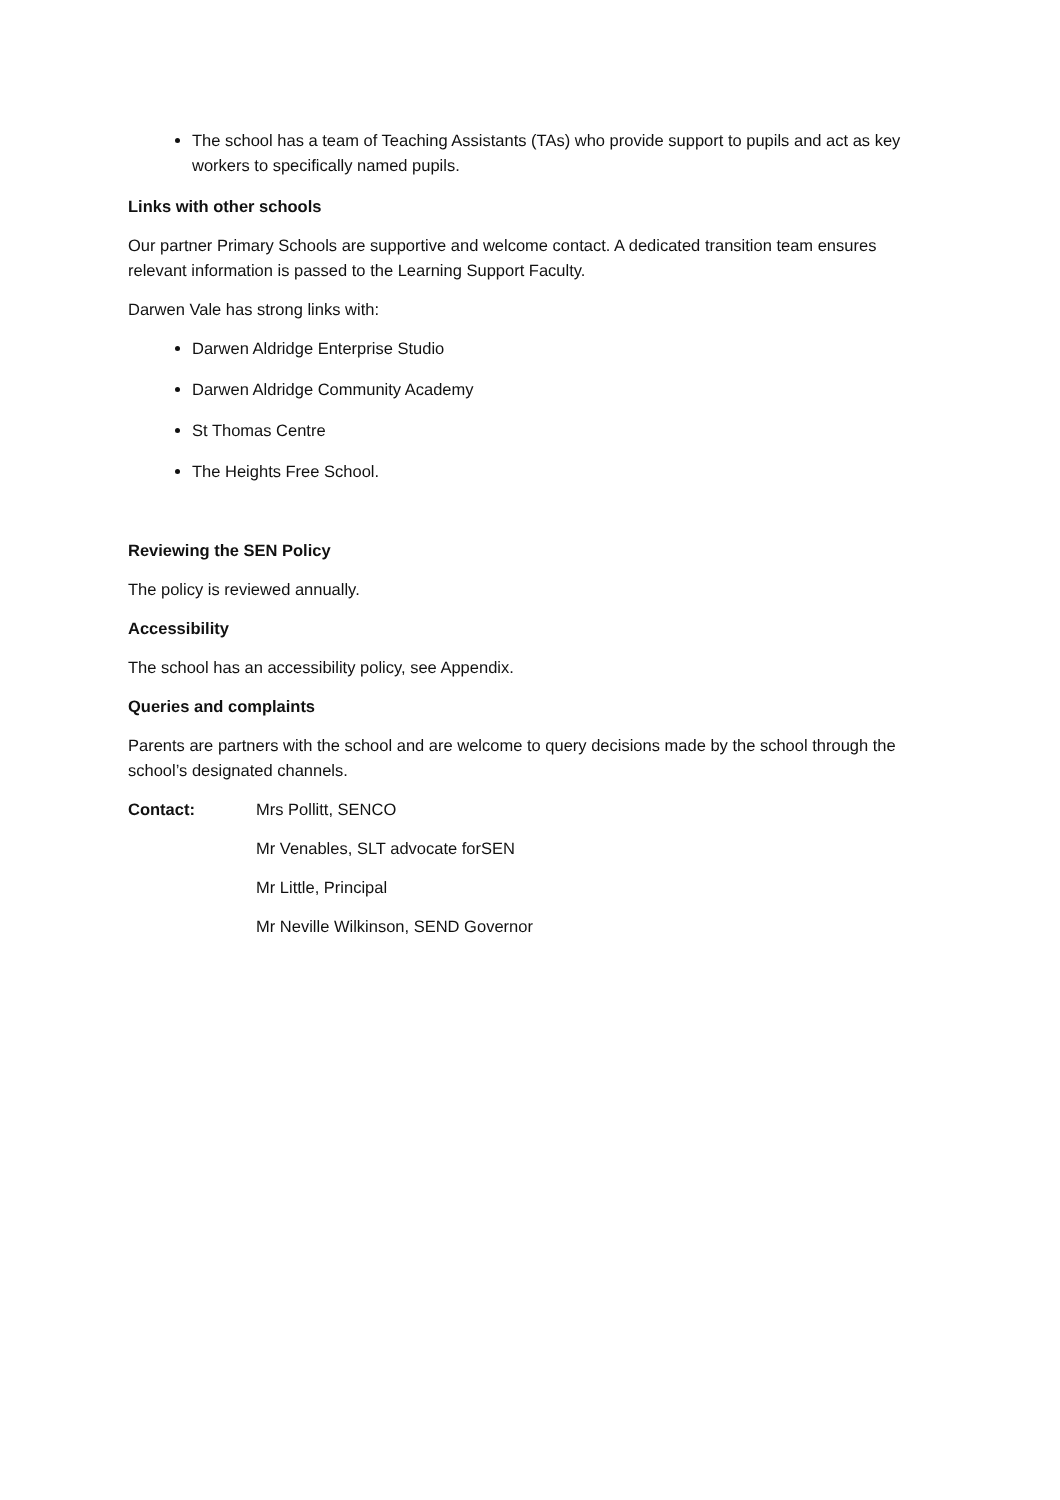The school has a team of Teaching Assistants (TAs) who provide support to pupils and act as key workers to specifically named pupils.
Links with other schools
Our partner Primary Schools are supportive and welcome contact. A dedicated transition team ensures relevant information is passed to the Learning Support Faculty.
Darwen Vale has strong links with:
Darwen Aldridge Enterprise Studio
Darwen Aldridge Community Academy
St Thomas Centre
The Heights Free School.
Reviewing the SEN Policy
The policy is reviewed annually.
Accessibility
The school has an accessibility policy, see Appendix.
Queries and complaints
Parents are partners with the school and are welcome to query decisions made by the school through the school’s designated channels.
Contact: Mrs Pollitt, SENCO
Mr Venables, SLT advocate forSEN
Mr Little, Principal
Mr Neville Wilkinson, SEND Governor